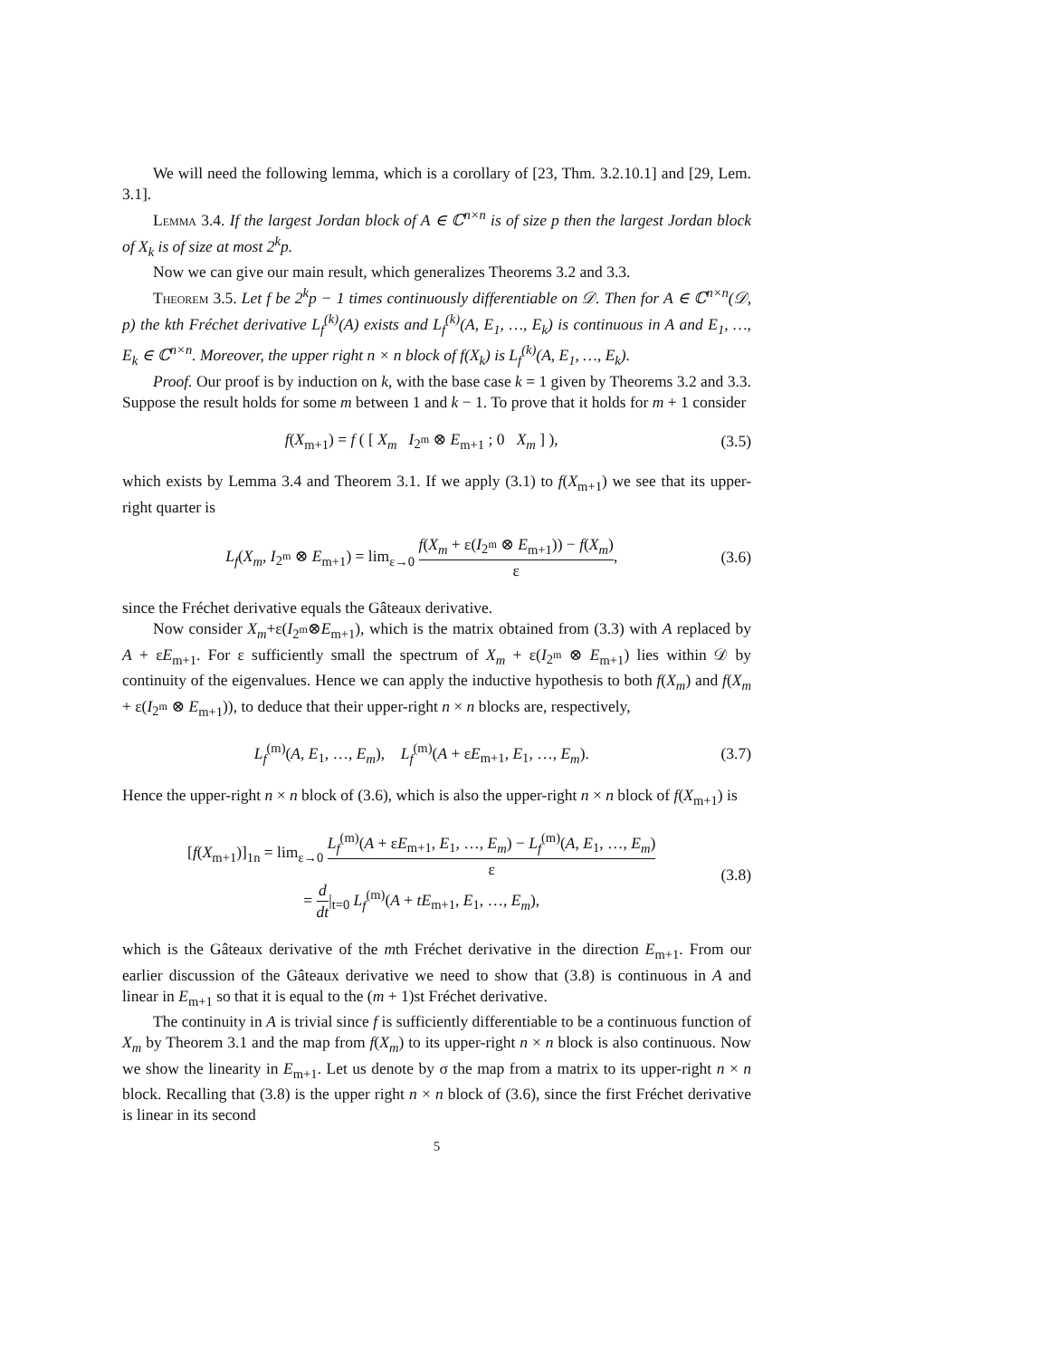We will need the following lemma, which is a corollary of [23, Thm. 3.2.10.1] and [29, Lem. 3.1].
Lemma 3.4. If the largest Jordan block of A ∈ ℂ<sup>n×n</sup> is of size p then the largest Jordan block of X<sub>k</sub> is of size at most 2<sup>k</sup>p.
Now we can give our main result, which generalizes Theorems 3.2 and 3.3.
Theorem 3.5. Let f be 2<sup>k</sup>p − 1 times continuously differentiable on 𝒟. Then for A ∈ ℂ<sup>n×n</sup>(𝒟, p) the kth Fréchet derivative L<sub>f</sub><sup>(k)</sup>(A) exists and L<sub>f</sub><sup>(k)</sup>(A, E<sub>1</sub>, …, E<sub>k</sub>) is continuous in A and E<sub>1</sub>, …, E<sub>k</sub> ∈ ℂ<sup>n×n</sup>. Moreover, the upper right n × n block of f(X<sub>k</sub>) is L<sub>f</sub><sup>(k)</sup>(A, E<sub>1</sub>, …, E<sub>k</sub>).
Proof. Our proof is by induction on k, with the base case k = 1 given by Theorems 3.2 and 3.3. Suppose the result holds for some m between 1 and k − 1. To prove that it holds for m + 1 consider
f(X<sub>m+1</sub>) = f ( [ X<sub>m</sub> I<sub>2<sup>m</sup></sub> ⊗ E<sub>m+1</sub> ; 0 X<sub>m</sub> ] ), (3.5)
which exists by Lemma 3.4 and Theorem 3.1. If we apply (3.1) to f(X<sub>m+1</sub>) we see that its upper-right quarter is
L<sub>f</sub>(X<sub>m</sub>, I<sub>2<sup>m</sup></sub> ⊗ E<sub>m+1</sub>) = lim<sub>ε→0</sub> f(X<sub>m</sub> + ε(I<sub>2<sup>m</sup></sub> ⊗ E<sub>m+1</sub>)) − f(X<sub>m</sub>) ε, (3.6)
since the Fréchet derivative equals the Gâteaux derivative.
Now consider X<sub>m</sub>+ε(I<sub>2<sup>m</sup></sub>⊗E<sub>m+1</sub>), which is the matrix obtained from (3.3) with A replaced by A + εE<sub>m+1</sub>. For ε sufficiently small the spectrum of X<sub>m</sub> + ε(I<sub>2<sup>m</sup></sub> ⊗ E<sub>m+1</sub>) lies within 𝒟 by continuity of the eigenvalues. Hence we can apply the inductive hypothesis to both f(X<sub>m</sub>) and f(X<sub>m</sub> + ε(I<sub>2<sup>m</sup></sub> ⊗ E<sub>m+1</sub>)), to deduce that their upper-right n × n blocks are, respectively,
L<sub>f</sub><sup>(m)</sup>(A, E<sub>1</sub>, …, E<sub>m</sub>), L<sub>f</sub><sup>(m)</sup>(A + εE<sub>m+1</sub>, E<sub>1</sub>, …, E<sub>m</sub>). (3.7)
Hence the upper-right n × n block of (3.6), which is also the upper-right n × n block of f(X<sub>m+1</sub>) is
[f(X<sub>m+1</sub>)]<sub>1n</sub> = lim<sub>ε→0</sub> L<sub>f</sub><sup>(m)</sup>(A + εE<sub>m+1</sub>, E<sub>1</sub>, …, E<sub>m</sub>) − L<sub>f</sub><sup>(m)</sup>(A, E<sub>1</sub>, …, E<sub>m</sub>) ε
= d dt|<sub>t=0</sub> L<sub>f</sub><sup>(m)</sup>(A + tE<sub>m+1</sub>, E<sub>1</sub>, …, E<sub>m</sub>), (3.8)
which is the Gâteaux derivative of the mth Fréchet derivative in the direction E<sub>m+1</sub>. From our earlier discussion of the Gâteaux derivative we need to show that (3.8) is continuous in A and linear in E<sub>m+1</sub> so that it is equal to the (m + 1)st Fréchet derivative.
The continuity in A is trivial since f is sufficiently differentiable to be a continuous function of X<sub>m</sub> by Theorem 3.1 and the map from f(X<sub>m</sub>) to its upper-right n × n block is also continuous. Now we show the linearity in E<sub>m+1</sub>. Let us denote by σ the map from a matrix to its upper-right n × n block. Recalling that (3.8) is the upper right n × n block of (3.6), since the first Fréchet derivative is linear in its second
5